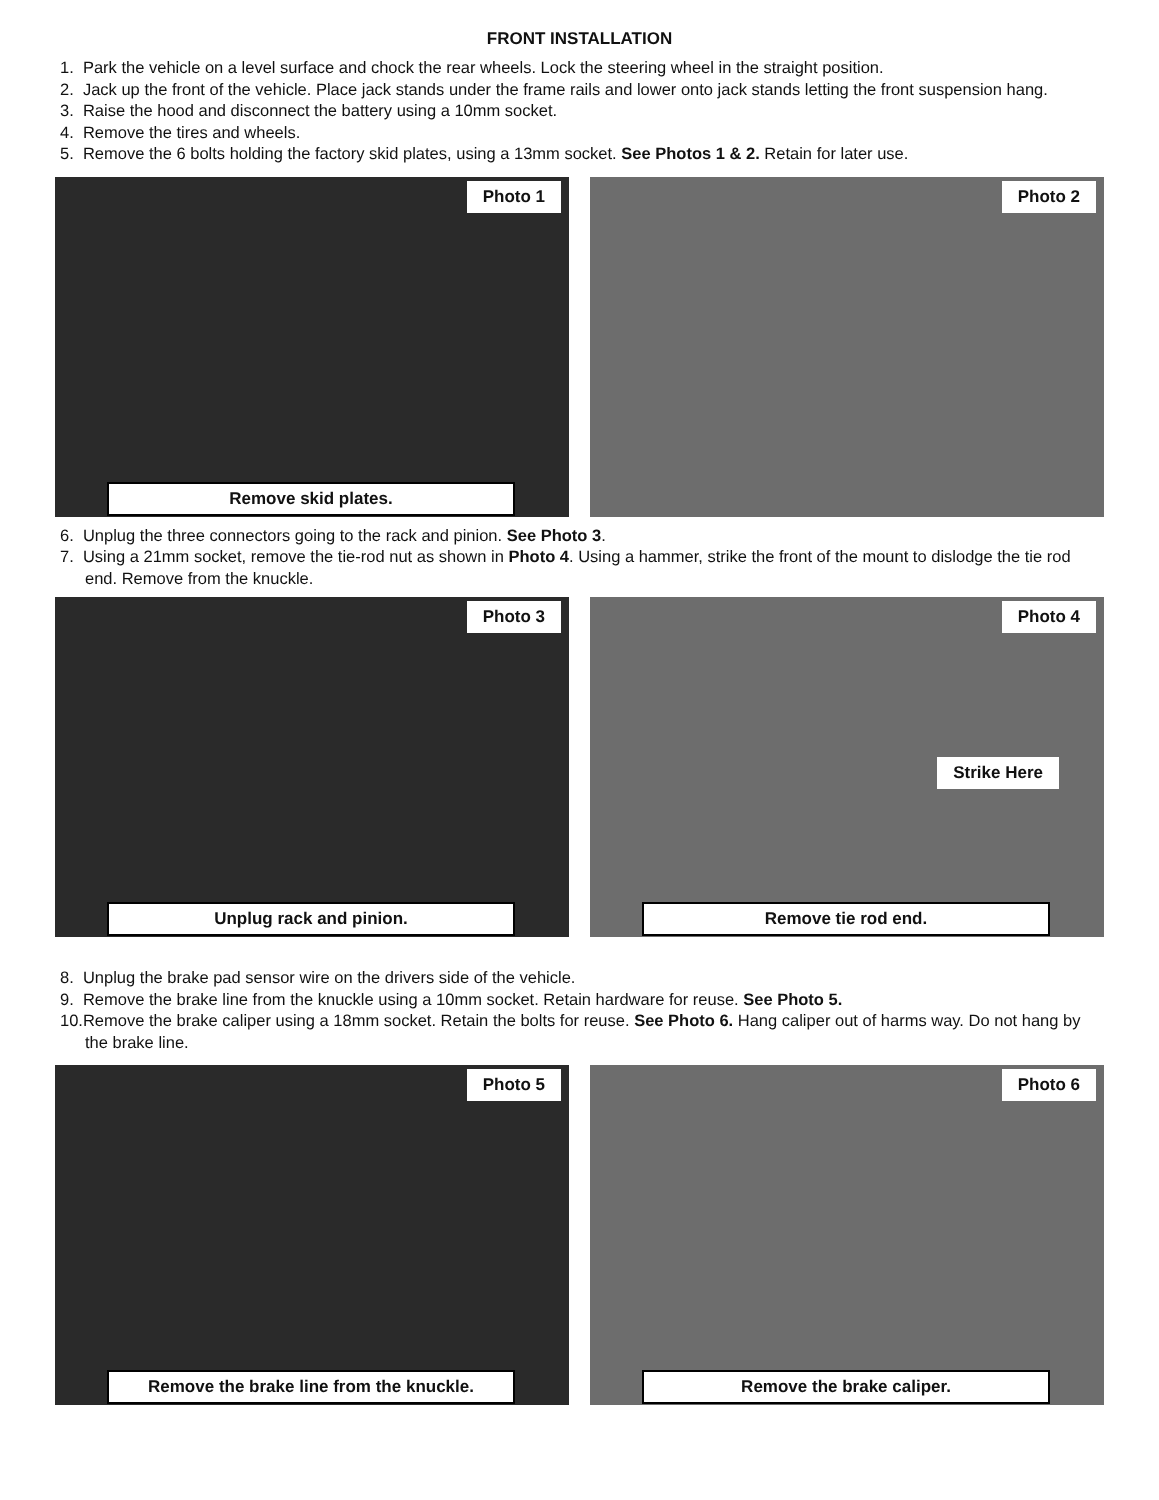FRONT INSTALLATION
1. Park the vehicle on a level surface and chock the rear wheels. Lock the steering wheel in the straight position.
2. Jack up the front of the vehicle. Place jack stands under the frame rails and lower onto jack stands letting the front suspension hang.
3. Raise the hood and disconnect the battery using a 10mm socket.
4. Remove the tires and wheels.
5. Remove the 6 bolts holding the factory skid plates, using a 13mm socket. See Photos 1 & 2. Retain for later use.
Photo 1
Remove skid plates.
Photo 2
6. Unplug the three connectors going to the rack and pinion. See Photo 3.
7. Using a 21mm socket, remove the tie-rod nut as shown in Photo 4. Using a hammer, strike the front of the mount to dislodge the tie rod end. Remove from the knuckle.
Photo 3
Unplug rack and pinion.
Photo 4
Strike Here
Remove tie rod end.
8. Unplug the brake pad sensor wire on the drivers side of the vehicle.
9. Remove the brake line from the knuckle using a 10mm socket. Retain hardware for reuse. See Photo 5.
10.Remove the brake caliper using a 18mm socket. Retain the bolts for reuse. See Photo 6. Hang caliper out of harms way. Do not hang by the brake line.
Photo 5
Remove the brake line from the knuckle.
Photo 6
Remove the brake caliper.